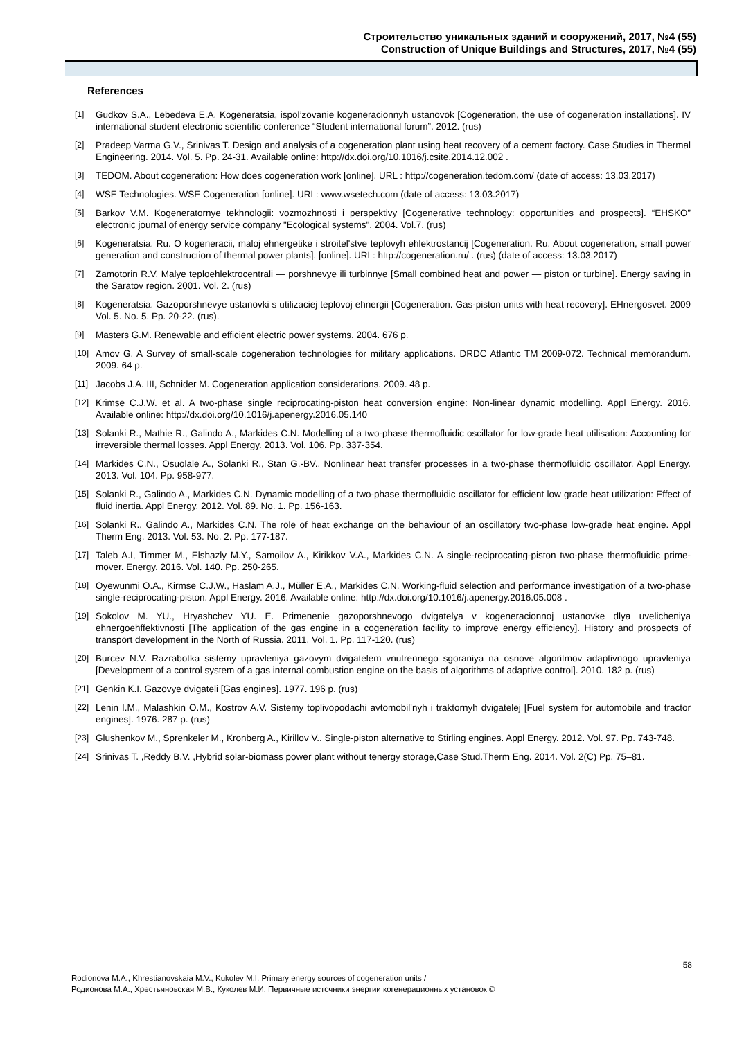Строительство уникальных зданий и сооружений, 2017, №4 (55)
Construction of Unique Buildings and Structures, 2017, №4 (55)
References
[1] Gudkov S.A., Lebedeva E.A. Kogeneratsia, ispol’zovanie kogeneracionnyh ustanovok [Cogeneration, the use of cogeneration installations]. IV international student electronic scientific conference “Student international forum”. 2012. (rus)
[2] Pradeep Varma G.V., Srinivas T. Design and analysis of a cogeneration plant using heat recovery of a cement factory. Case Studies in Thermal Engineering. 2014. Vol. 5. Pp. 24-31. Available online: http://dx.doi.org/10.1016/j.csite.2014.12.002 .
[3] TEDOM. About cogeneration: How does cogeneration work [online]. URL : http://cogeneration.tedom.com/ (date of access: 13.03.2017)
[4] WSE Technologies. WSE Cogeneration [online]. URL: www.wsetech.com (date of access: 13.03.2017)
[5] Barkov V.M. Kogeneratornye tekhnologii: vozmozhnosti i perspektivy [Cogenerative technology: opportunities and prospects]. “EHSKO” electronic journal of energy service company "Ecological systems". 2004. Vol.7. (rus)
[6] Kogeneratsia. Ru. O kogeneracii, maloj ehnergetike i stroitel'stve teplovyh ehlektrostancij [Cogeneration. Ru. About cogeneration, small power generation and construction of thermal power plants]. [online]. URL: http://cogeneration.ru/ . (rus) (date of access: 13.03.2017)
[7] Zamotorin R.V. Malye teploehlektrocentrali — porshnevye ili turbinnye [Small combined heat and power — piston or turbine]. Energy saving in the Saratov region. 2001. Vol. 2. (rus)
[8] Kogeneratsia. Gazoporshnevye ustanovki s utilizaciej teplovoj ehnergii [Cogeneration. Gas-piston units with heat recovery]. EHnergosvet. 2009 Vol. 5. No. 5. Pp. 20-22. (rus).
[9] Masters G.M. Renewable and efficient electric power systems. 2004. 676 p.
[10] Amov G. A Survey of small-scale cogeneration technologies for military applications. DRDC Atlantic TM 2009-072. Technical memorandum. 2009. 64 p.
[11] Jacobs J.A. III, Schnider M. Cogeneration application considerations. 2009. 48 p.
[12] Krimse C.J.W. et al. A two-phase single reciprocating-piston heat conversion engine: Non-linear dynamic modelling. Appl Energy. 2016. Available online: http://dx.doi.org/10.1016/j.apenergy.2016.05.140
[13] Solanki R., Mathie R., Galindo A., Markides C.N. Modelling of a two-phase thermofluidic oscillator for low-grade heat utilisation: Accounting for irreversible thermal losses. Appl Energy. 2013. Vol. 106. Pp. 337-354.
[14] Markides C.N., Osuolale A., Solanki R., Stan G.-BV.. Nonlinear heat transfer processes in a two-phase thermofluidic oscillator. Appl Energy. 2013. Vol. 104. Pp. 958-977.
[15] Solanki R., Galindo A., Markides C.N. Dynamic modelling of a two-phase thermofluidic oscillator for efficient low grade heat utilization: Effect of fluid inertia. Appl Energy. 2012. Vol. 89. No. 1. Pp. 156-163.
[16] Solanki R., Galindo A., Markides C.N. The role of heat exchange on the behaviour of an oscillatory two-phase low-grade heat engine. Appl Therm Eng. 2013. Vol. 53. No. 2. Pp. 177-187.
[17] Taleb A.I, Timmer M., Elshazly M.Y., Samoilov A., Kirikkov V.A., Markides C.N. A single-reciprocating-piston two-phase thermofluidic prime-mover. Energy. 2016. Vol. 140. Pp. 250-265.
[18] Oyewunmi O.A., Kirmse C.J.W., Haslam A.J., Müller E.A., Markides C.N. Working-fluid selection and performance investigation of a two-phase single-reciprocating-piston. Appl Energy. 2016. Available online: http://dx.doi.org/10.1016/j.apenergy.2016.05.008 .
[19] Sokolov M. YU., Hryashchev YU. E. Primenenie gazoporshnevogo dvigatelya v kogeneracionnoj ustanovke dlya uvelicheniya ehnergoehffektivnosti [The application of the gas engine in a cogeneration facility to improve energy efficiency]. History and prospects of transport development in the North of Russia. 2011. Vol. 1. Pp. 117-120. (rus)
[20] Burcev N.V. Razrabotka sistemy upravleniya gazovym dvigatelem vnutrennego sgoraniya na osnove algoritmov adaptivnogo upravleniya [Development of a control system of a gas internal combustion engine on the basis of algorithms of adaptive control]. 2010. 182 p. (rus)
[21] Genkin K.I. Gazovye dvigateli [Gas engines]. 1977. 196 p. (rus)
[22] Lenin I.M., Malashkin O.M., Kostrov A.V. Sistemy toplivopodachi avtomobil'nyh i traktornyh dvigatelej [Fuel system for automobile and tractor engines]. 1976. 287 p. (rus)
[23] Glushenkov M., Sprenkeler M., Kronberg A., Kirillov V.. Single-piston alternative to Stirling engines. Appl Energy. 2012. Vol. 97. Pp. 743-748.
[24] Srinivas T. ,Reddy B.V. ,Hybrid solar-biomass power plant without tenergy storage,Case Stud.Therm Eng. 2014. Vol. 2(C) Pp. 75–81.
58
Rodionova M.A., Khrestianovskaia M.V., Kukolev M.I. Primary energy sources of cogeneration units /
Родионова М.А., Хрестьяновская М.В., Куколев М.И. Первичные источники энергии когенерационных установок ©